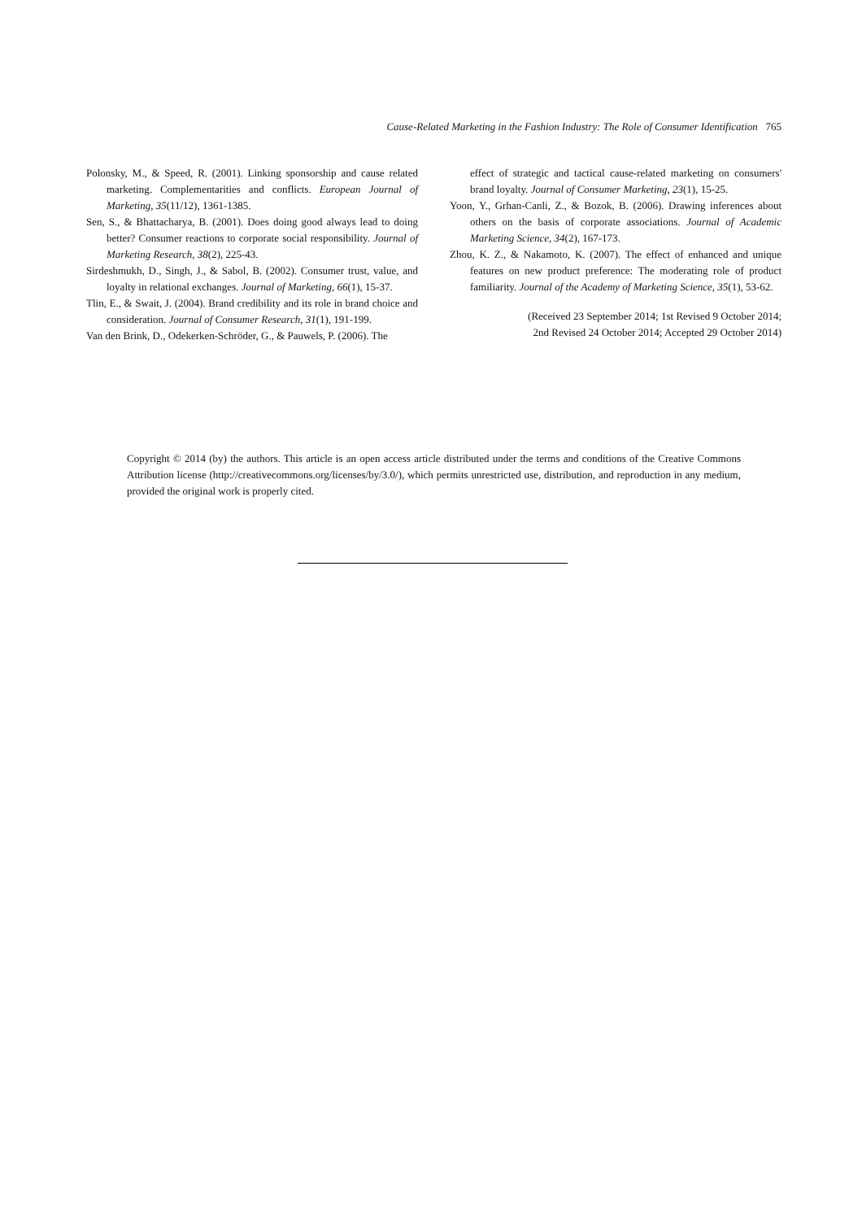Cause-Related Marketing in the Fashion Industry: The Role of Consumer Identification 765
Polonsky, M., & Speed, R. (2001). Linking sponsorship and cause related marketing. Complementarities and conflicts. European Journal of Marketing, 35(11/12), 1361-1385.
Sen, S., & Bhattacharya, B. (2001). Does doing good always lead to doing better? Consumer reactions to corporate social responsibility. Journal of Marketing Research, 38(2), 225-43.
Sirdeshmukh, D., Singh, J., & Sabol, B. (2002). Consumer trust, value, and loyalty in relational exchanges. Journal of Marketing, 66(1), 15-37.
Tlin, E., & Swait, J. (2004). Brand credibility and its role in brand choice and consideration. Journal of Consumer Research, 31(1), 191-199.
Van den Brink, D., Odekerken-Schröder, G., & Pauwels, P. (2006). The
effect of strategic and tactical cause-related marketing on consumers' brand loyalty. Journal of Consumer Marketing, 23(1), 15-25.
Yoon, Y., Grhan-Canli, Z., & Bozok, B. (2006). Drawing inferences about others on the basis of corporate associations. Journal of Academic Marketing Science, 34(2), 167-173.
Zhou, K. Z., & Nakamoto, K. (2007). The effect of enhanced and unique features on new product preference: The moderating role of product familiarity. Journal of the Academy of Marketing Science, 35(1), 53-62.
(Received 23 September 2014; 1st Revised 9 October 2014;
2nd Revised 24 October 2014; Accepted 29 October 2014)
Copyright © 2014 (by) the authors. This article is an open access article distributed under the terms and conditions of the Creative Commons Attribution license (http://creativecommons.org/licenses/by/3.0/), which permits unrestricted use, distribution, and reproduction in any medium, provided the original work is properly cited.